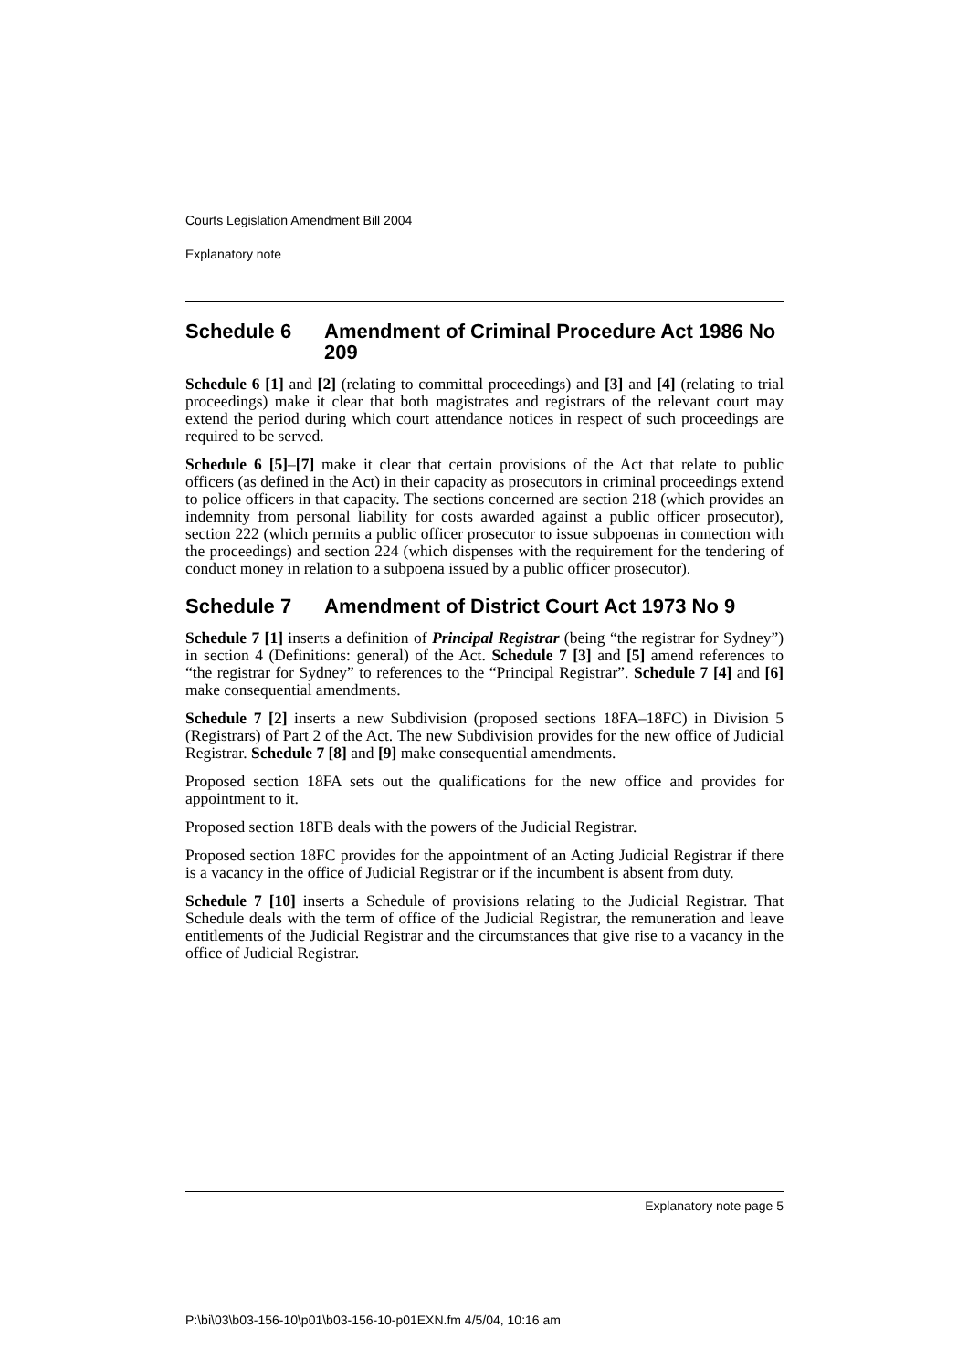Courts Legislation Amendment Bill 2004
Explanatory note
Schedule 6 Amendment of Criminal Procedure Act 1986 No 209
Schedule 6 [1] and [2] (relating to committal proceedings) and [3] and [4] (relating to trial proceedings) make it clear that both magistrates and registrars of the relevant court may extend the period during which court attendance notices in respect of such proceedings are required to be served.
Schedule 6 [5]–[7] make it clear that certain provisions of the Act that relate to public officers (as defined in the Act) in their capacity as prosecutors in criminal proceedings extend to police officers in that capacity. The sections concerned are section 218 (which provides an indemnity from personal liability for costs awarded against a public officer prosecutor), section 222 (which permits a public officer prosecutor to issue subpoenas in connection with the proceedings) and section 224 (which dispenses with the requirement for the tendering of conduct money in relation to a subpoena issued by a public officer prosecutor).
Schedule 7 Amendment of District Court Act 1973 No 9
Schedule 7 [1] inserts a definition of Principal Registrar (being “the registrar for Sydney”) in section 4 (Definitions: general) of the Act. Schedule 7 [3] and [5] amend references to “the registrar for Sydney” to references to the “Principal Registrar”. Schedule 7 [4] and [6] make consequential amendments.
Schedule 7 [2] inserts a new Subdivision (proposed sections 18FA–18FC) in Division 5 (Registrars) of Part 2 of the Act. The new Subdivision provides for the new office of Judicial Registrar. Schedule 7 [8] and [9] make consequential amendments.
Proposed section 18FA sets out the qualifications for the new office and provides for appointment to it.
Proposed section 18FB deals with the powers of the Judicial Registrar.
Proposed section 18FC provides for the appointment of an Acting Judicial Registrar if there is a vacancy in the office of Judicial Registrar or if the incumbent is absent from duty.
Schedule 7 [10] inserts a Schedule of provisions relating to the Judicial Registrar. That Schedule deals with the term of office of the Judicial Registrar, the remuneration and leave entitlements of the Judicial Registrar and the circumstances that give rise to a vacancy in the office of Judicial Registrar.
Explanatory note page 5
P:\bi\03\b03-156-10\p01\b03-156-10-p01EXN.fm 4/5/04, 10:16 am